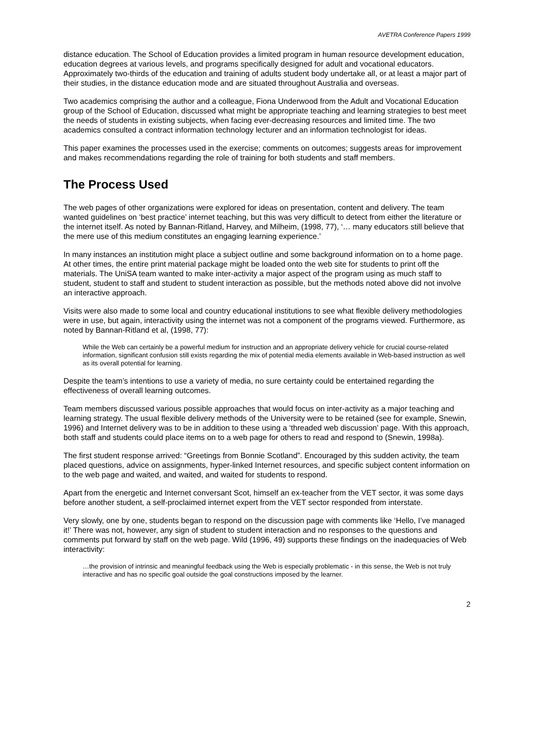AVETRA Conference Papers 1999
distance education. The School of Education provides a limited program in human resource development education, education degrees at various levels, and programs specifically designed for adult and vocational educators. Approximately two-thirds of the education and training of adults student body undertake all, or at least a major part of their studies, in the distance education mode and are situated throughout Australia and overseas.
Two academics comprising the author and a colleague, Fiona Underwood from the Adult and Vocational Education group of the School of Education, discussed what might be appropriate teaching and learning strategies to best meet the needs of students in existing subjects, when facing ever-decreasing resources and limited time. The two academics consulted a contract information technology lecturer and an information technologist for ideas.
This paper examines the processes used in the exercise; comments on outcomes; suggests areas for improvement and makes recommendations regarding the role of training for both students and staff members.
The Process Used
The web pages of other organizations were explored for ideas on presentation, content and delivery. The team wanted guidelines on ‘best practice’ internet teaching, but this was very difficult to detect from either the literature or the internet itself. As noted by Bannan-Ritland, Harvey, and Milheim, (1998, 77), ‘… many educators still believe that the mere use of this medium constitutes an engaging learning experience.’
In many instances an institution might place a subject outline and some background information on to a home page. At other times, the entire print material package might be loaded onto the web site for students to print off the materials. The UniSA team wanted to make inter-activity a major aspect of the program using as much staff to student, student to staff and student to student interaction as possible, but the methods noted above did not involve an interactive approach.
Visits were also made to some local and country educational institutions to see what flexible delivery methodologies were in use, but again, interactivity using the internet was not a component of the programs viewed. Furthermore, as noted by Bannan-Ritland et al, (1998, 77):
While the Web can certainly be a powerful medium for instruction and an appropriate delivery vehicle for crucial course-related information, significant confusion still exists regarding the mix of potential media elements available in Web-based instruction as well as its overall potential for learning.
Despite the team’s intentions to use a variety of media, no sure certainty could be entertained regarding the effectiveness of overall learning outcomes.
Team members discussed various possible approaches that would focus on inter-activity as a major teaching and learning strategy. The usual flexible delivery methods of the University were to be retained (see for example, Snewin, 1996) and Internet delivery was to be in addition to these using a ‘threaded web discussion’ page. With this approach, both staff and students could place items on to a web page for others to read and respond to (Snewin, 1998a).
The first student response arrived: “Greetings from Bonnie Scotland”. Encouraged by this sudden activity, the team placed questions, advice on assignments, hyper-linked Internet resources, and specific subject content information on to the web page and waited, and waited, and waited for students to respond.
Apart from the energetic and Internet conversant Scot, himself an ex-teacher from the VET sector, it was some days before another student, a self-proclaimed internet expert from the VET sector responded from interstate.
Very slowly, one by one, students began to respond on the discussion page with comments like ‘Hello, I’ve managed it!’ There was not, however, any sign of student to student interaction and no responses to the questions and comments put forward by staff on the web page. Wild (1996, 49) supports these findings on the inadequacies of Web interactivity:
…the provision of intrinsic and meaningful feedback using the Web is especially problematic - in this sense, the Web is not truly interactive and has no specific goal outside the goal constructions imposed by the learner.
2